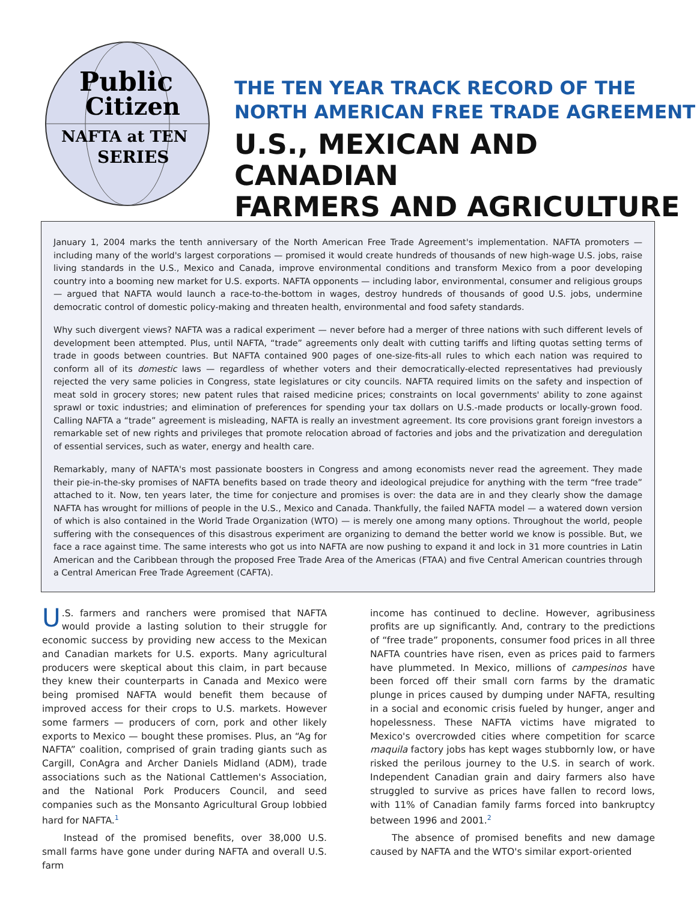Public
Citizen
NAFTA at TEN
SERIES
THE TEN YEAR TRACK RECORD OF THE
NORTH AMERICAN FREE TRADE AGREEMENT
U.S., MEXICAN AND CANADIAN
FARMERS AND AGRICULTURE
January 1, 2004 marks the tenth anniversary of the North American Free Trade Agreement's implementation. NAFTA promoters — including many of the world's largest corporations — promised it would create hundreds of thousands of new high-wage U.S. jobs, raise living standards in the U.S., Mexico and Canada, improve environmental conditions and transform Mexico from a poor developing country into a booming new market for U.S. exports. NAFTA opponents — including labor, environmental, consumer and religious groups — argued that NAFTA would launch a race-to-the-bottom in wages, destroy hundreds of thousands of good U.S. jobs, undermine democratic control of domestic policy-making and threaten health, environmental and food safety standards.
Why such divergent views? NAFTA was a radical experiment — never before had a merger of three nations with such different levels of development been attempted. Plus, until NAFTA, “trade” agreements only dealt with cutting tariffs and lifting quotas setting terms of trade in goods between countries. But NAFTA contained 900 pages of one-size-fits-all rules to which each nation was required to conform all of its domestic laws — regardless of whether voters and their democratically-elected representatives had previously rejected the very same policies in Congress, state legislatures or city councils. NAFTA required limits on the safety and inspection of meat sold in grocery stores; new patent rules that raised medicine prices; constraints on local governments' ability to zone against sprawl or toxic industries; and elimination of preferences for spending your tax dollars on U.S.-made products or locally-grown food. Calling NAFTA a “trade” agreement is misleading, NAFTA is really an investment agreement. Its core provisions grant foreign investors a remarkable set of new rights and privileges that promote relocation abroad of factories and jobs and the privatization and deregulation of essential services, such as water, energy and health care.
Remarkably, many of NAFTA's most passionate boosters in Congress and among economists never read the agreement. They made their pie-in-the-sky promises of NAFTA benefits based on trade theory and ideological prejudice for anything with the term “free trade” attached to it. Now, ten years later, the time for conjecture and promises is over: the data are in and they clearly show the damage NAFTA has wrought for millions of people in the U.S., Mexico and Canada. Thankfully, the failed NAFTA model — a watered down version of which is also contained in the World Trade Organization (WTO) — is merely one among many options. Throughout the world, people suffering with the consequences of this disastrous experiment are organizing to demand the better world we know is possible. But, we face a race against time. The same interests who got us into NAFTA are now pushing to expand it and lock in 31 more countries in Latin American and the Caribbean through the proposed Free Trade Area of the Americas (FTAA) and five Central American countries through a Central American Free Trade Agreement (CAFTA).
U.S. farmers and ranchers were promised that NAFTA would provide a lasting solution to their struggle for economic success by providing new access to the Mexican and Canadian markets for U.S. exports. Many agricultural producers were skeptical about this claim, in part because they knew their counterparts in Canada and Mexico were being promised NAFTA would benefit them because of improved access for their crops to U.S. markets. However some farmers — producers of corn, pork and other likely exports to Mexico — bought these promises. Plus, an “Ag for NAFTA” coalition, comprised of grain trading giants such as Cargill, ConAgra and Archer Daniels Midland (ADM), trade associations such as the National Cattlemen's Association, and the National Pork Producers Council, and seed companies such as the Monsanto Agricultural Group lobbied hard for NAFTA.<sup>1</sup>
Instead of the promised benefits, over 38,000 U.S. small farms have gone under during NAFTA and overall U.S. farm
income has continued to decline. However, agribusiness profits are up significantly. And, contrary to the predictions of “free trade” proponents, consumer food prices in all three NAFTA countries have risen, even as prices paid to farmers have plummeted. In Mexico, millions of campesinos have been forced off their small corn farms by the dramatic plunge in prices caused by dumping under NAFTA, resulting in a social and economic crisis fueled by hunger, anger and hopelessness. These NAFTA victims have migrated to Mexico's overcrowded cities where competition for scarce maquila factory jobs has kept wages stubbornly low, or have risked the perilous journey to the U.S. in search of work. Independent Canadian grain and dairy farmers also have struggled to survive as prices have fallen to record lows, with 11% of Canadian family farms forced into bankruptcy between 1996 and 2001.<sup>2</sup>
The absence of promised benefits and new damage caused by NAFTA and the WTO's similar export-oriented